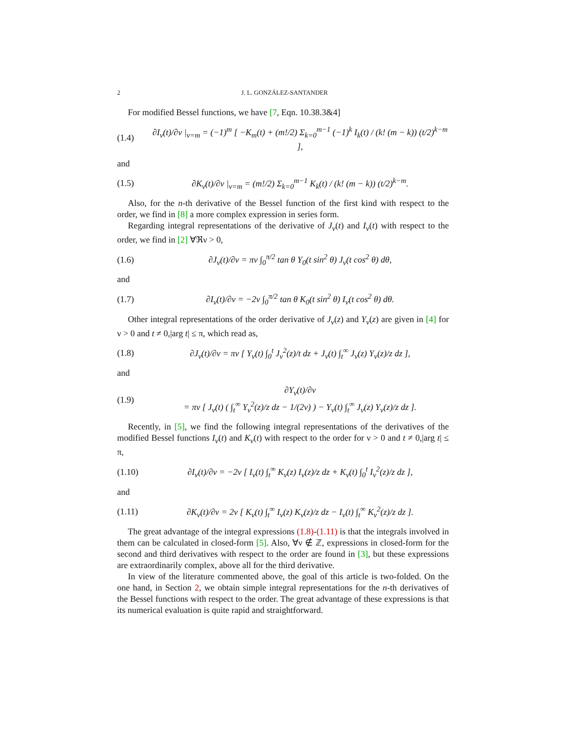2 J. L. GONZÁLEZ-SANTANDER
For modified Bessel functions, we have [7, Eqn. 10.38.3&4]
(1.4) ∂I<sub>ν</sub>(t)/∂ν |<sub>ν=m</sub> = (−1)<sup>m</sup> [ −K<sub>m</sub>(t) + (m!/2) Σ<sub>k=0</sub><sup>m−1</sup> (−1)<sup>k</sup> I<sub>k</sub>(t) / (k! (m − k)) (t/2)<sup>k−m</sup> ],
and
(1.5) ∂K<sub>ν</sub>(t)/∂ν |<sub>ν=m</sub> = (m!/2) Σ<sub>k=0</sub><sup>m−1</sup> K<sub>k</sub>(t) / (k! (m − k)) (t/2)<sup>k−m</sup>.
Also, for the n-th derivative of the Bessel function of the first kind with respect to the order, we find in [8] a more complex expression in series form.
Regarding integral representations of the derivative of J<sub>ν</sub>(t) and I<sub>ν</sub>(t) with respect to the order, we find in [2] ∀ℜν > 0,
(1.6) ∂J<sub>ν</sub>(t)/∂ν = πν ∫<sub>0</sub><sup>π/2</sup> tan θ Y<sub>0</sub>(t sin<sup>2</sup> θ) J<sub>ν</sub>(t cos<sup>2</sup> θ) dθ,
and
(1.7) ∂I<sub>ν</sub>(t)/∂ν = −2ν ∫<sub>0</sub><sup>π/2</sup> tan θ K<sub>0</sub>(t sin<sup>2</sup> θ) I<sub>ν</sub>(t cos<sup>2</sup> θ) dθ.
Other integral representations of the order derivative of J<sub>ν</sub>(z) and Y<sub>ν</sub>(z) are given in [4] for ν > 0 and t ≠ 0,|arg t| ≤ π, which read as,
(1.8) ∂J<sub>ν</sub>(t)/∂ν = πν [ Y<sub>ν</sub>(t) ∫<sub>0</sub><sup>t</sup> J<sub>ν</sub><sup>2</sup>(z)/t dz + J<sub>ν</sub>(t) ∫<sub>t</sub><sup>∞</sup> J<sub>ν</sub>(z) Y<sub>ν</sub>(z)/z dz ],
and
(1.9) ∂Y<sub>ν</sub>(t)/∂ν
= πν [ J<sub>ν</sub>(t) ( ∫<sub>t</sub><sup>∞</sup> Y<sub>ν</sub><sup>2</sup>(z)/z dz − 1/(2ν) ) − Y<sub>ν</sub>(t) ∫<sub>t</sub><sup>∞</sup> J<sub>ν</sub>(z) Y<sub>ν</sub>(z)/z dz ].
Recently, in [5], we find the following integral representations of the derivatives of the modified Bessel functions I<sub>ν</sub>(t) and K<sub>ν</sub>(t) with respect to the order for ν > 0 and t ≠ 0,|arg t| ≤ π,
(1.10) ∂I<sub>ν</sub>(t)/∂ν = −2ν [ I<sub>ν</sub>(t) ∫<sub>t</sub><sup>∞</sup> K<sub>ν</sub>(z) I<sub>ν</sub>(z)/z dz + K<sub>ν</sub>(t) ∫<sub>0</sub><sup>t</sup> I<sub>ν</sub><sup>2</sup>(z)/z dz ],
and
(1.11) ∂K<sub>ν</sub>(t)/∂ν = 2ν [ K<sub>ν</sub>(t) ∫<sub>t</sub><sup>∞</sup> I<sub>ν</sub>(z) K<sub>ν</sub>(z)/z dz − I<sub>ν</sub>(t) ∫<sub>t</sub><sup>∞</sup> K<sub>ν</sub><sup>2</sup>(z)/z dz ].
The great advantage of the integral expressions (1.8)-(1.11) is that the integrals involved in them can be calculated in closed-form [5]. Also, ∀ν ∉ ℤ, expressions in closed-form for the second and third derivatives with respect to the order are found in [3], but these expressions are extraordinarily complex, above all for the third derivative.
In view of the literature commented above, the goal of this article is two-folded. On the one hand, in Section 2, we obtain simple integral representations for the n-th derivatives of the Bessel functions with respect to the order. The great advantage of these expressions is that its numerical evaluation is quite rapid and straightforward.